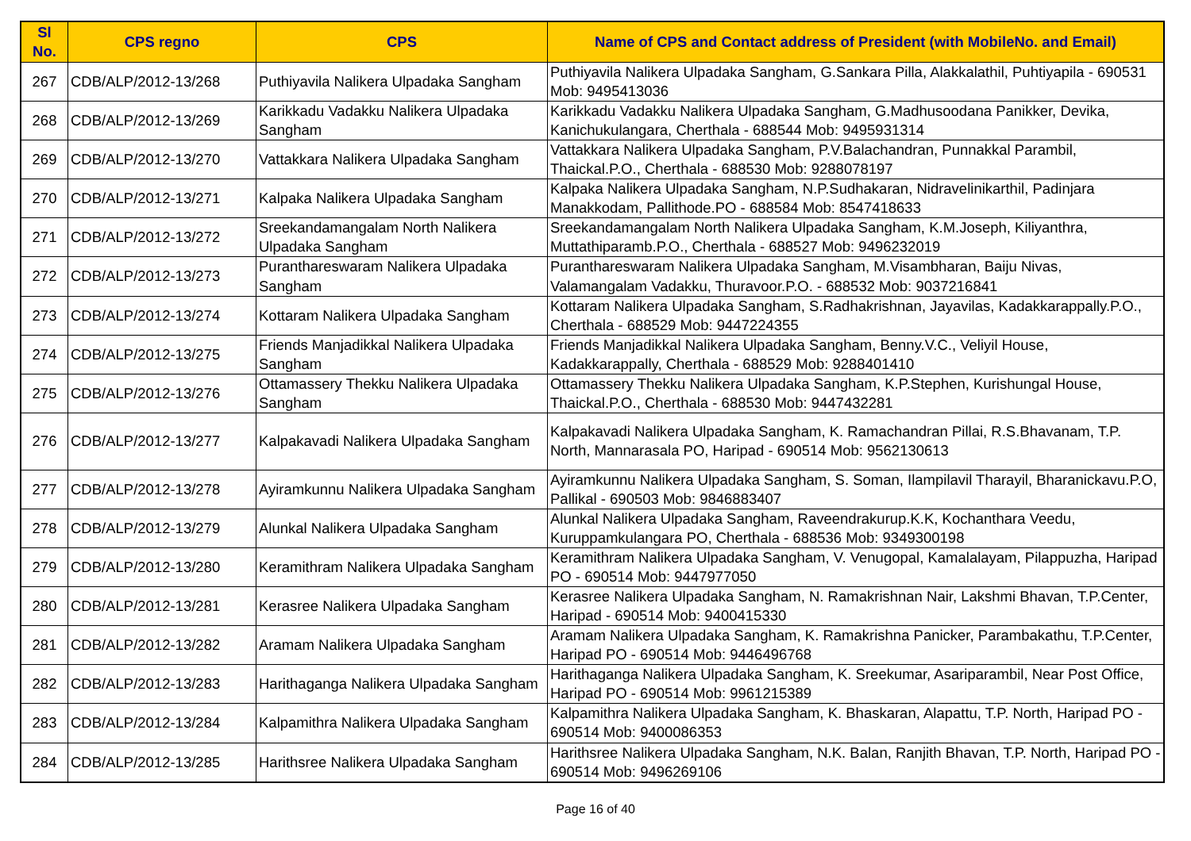| Sl No. | CPS regno | CPS | Name of CPS and Contact address of President (with MobileNo. and Email) |
| --- | --- | --- | --- |
| 267 | CDB/ALP/2012-13/268 | Puthiyavila Nalikera Ulpadaka Sangham | Puthiyavila Nalikera Ulpadaka Sangham, G.Sankara Pilla, Alakkalathil, Puhtiyapila - 690531 Mob: 9495413036 |
| 268 | CDB/ALP/2012-13/269 | Karikkadu Vadakku Nalikera Ulpadaka Sangham | Karikkadu Vadakku Nalikera Ulpadaka Sangham, G.Madhusoodana Panikker, Devika, Kanichukulangara, Cherthala - 688544 Mob: 9495931314 |
| 269 | CDB/ALP/2012-13/270 | Vattakkara Nalikera Ulpadaka Sangham | Vattakkara Nalikera Ulpadaka Sangham, P.V.Balachandran, Punnakkal Parambil, Thaickal.P.O., Cherthala - 688530 Mob: 9288078197 |
| 270 | CDB/ALP/2012-13/271 | Kalpaka Nalikera Ulpadaka Sangham | Kalpaka Nalikera Ulpadaka Sangham, N.P.Sudhakaran, Nidravelinikarthil, Padinjara Manakkodam, Pallithode.PO - 688584 Mob: 8547418633 |
| 271 | CDB/ALP/2012-13/272 | Sreekandamangalam North Nalikera Ulpadaka Sangham | Sreekandamangalam North Nalikera Ulpadaka Sangham, K.M.Joseph, Kiliyanthra, Muttathiparamb.P.O., Cherthala - 688527 Mob: 9496232019 |
| 272 | CDB/ALP/2012-13/273 | Puranthareswaram Nalikera Ulpadaka Sangham | Puranthareswaram Nalikera Ulpadaka Sangham, M.Visambharan, Baiju Nivas, Valamangalam Vadakku, Thuravoor.P.O. - 688532 Mob: 9037216841 |
| 273 | CDB/ALP/2012-13/274 | Kottaram Nalikera Ulpadaka Sangham | Kottaram Nalikera Ulpadaka Sangham, S.Radhakrishnan, Jayavilas, Kadakkarappally.P.O., Cherthala - 688529 Mob: 9447224355 |
| 274 | CDB/ALP/2012-13/275 | Friends Manjadikkal Nalikera Ulpadaka Sangham | Friends Manjadikkal Nalikera Ulpadaka Sangham, Benny.V.C., Veliyil House, Kadakkarappally, Cherthala - 688529 Mob: 9288401410 |
| 275 | CDB/ALP/2012-13/276 | Ottamassery Thekku Nalikera Ulpadaka Sangham | Ottamassery Thekku Nalikera Ulpadaka Sangham, K.P.Stephen, Kurishungal House, Thaickal.P.O., Cherthala - 688530 Mob: 9447432281 |
| 276 | CDB/ALP/2012-13/277 | Kalpakavadi Nalikera Ulpadaka Sangham | Kalpakavadi Nalikera Ulpadaka Sangham, K. Ramachandran Pillai, R.S.Bhavanam, T.P. North, Mannarasala PO, Haripad - 690514 Mob: 9562130613 |
| 277 | CDB/ALP/2012-13/278 | Ayiramkunnu Nalikera Ulpadaka Sangham | Ayiramkunnu Nalikera Ulpadaka Sangham, S. Soman, Ilampilavil Tharayil, Bharanickavu.P.O, Pallikal - 690503 Mob: 9846883407 |
| 278 | CDB/ALP/2012-13/279 | Alunkal Nalikera Ulpadaka Sangham | Alunkal Nalikera Ulpadaka Sangham, Raveendrakurup.K.K, Kochanthara Veedu, Kuruppamkulangara PO, Cherthala - 688536 Mob: 9349300198 |
| 279 | CDB/ALP/2012-13/280 | Keramithram Nalikera Ulpadaka Sangham | Keramithram Nalikera Ulpadaka Sangham, V. Venugopal, Kamalalayam, Pilappuzha, Haripad PO - 690514 Mob: 9447977050 |
| 280 | CDB/ALP/2012-13/281 | Kerasree Nalikera Ulpadaka Sangham | Kerasree Nalikera Ulpadaka Sangham, N. Ramakrishnan Nair, Lakshmi Bhavan, T.P.Center, Haripad - 690514 Mob: 9400415330 |
| 281 | CDB/ALP/2012-13/282 | Aramam Nalikera Ulpadaka Sangham | Aramam Nalikera Ulpadaka Sangham, K. Ramakrishna Panicker, Parambakathu, T.P.Center, Haripad PO - 690514 Mob: 9446496768 |
| 282 | CDB/ALP/2012-13/283 | Harithaganga Nalikera Ulpadaka Sangham | Harithaganga Nalikera Ulpadaka Sangham, K. Sreekumar, Asariparambil, Near Post Office, Haripad PO - 690514 Mob: 9961215389 |
| 283 | CDB/ALP/2012-13/284 | Kalpamithra Nalikera Ulpadaka Sangham | Kalpamithra Nalikera Ulpadaka Sangham, K. Bhaskaran, Alapattu, T.P. North, Haripad PO - 690514 Mob: 9400086353 |
| 284 | CDB/ALP/2012-13/285 | Harithsree Nalikera Ulpadaka Sangham | Harithsree Nalikera Ulpadaka Sangham, N.K. Balan, Ranjith Bhavan, T.P. North, Haripad PO - 690514 Mob: 9496269106 |
Page 16 of 40